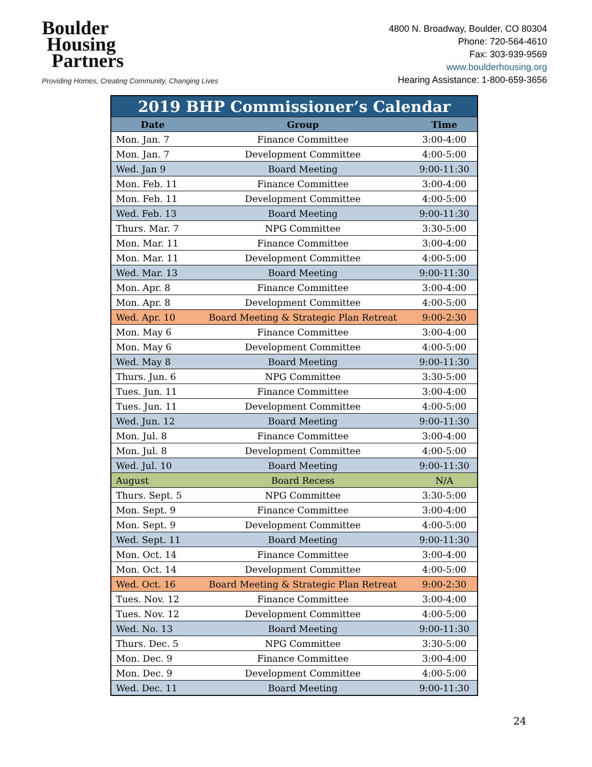Boulder
Housing
Partners
Providing Homes, Creating Community, Changing Lives
4800 N. Broadway, Boulder, CO 80304
Phone: 720-564-4610
Fax: 303-939-9569
www.boulderhousing.org
Hearing Assistance: 1-800-659-3656
| 2019 BHP Commissioner’s Calendar | | |
| Date | Group | Time |
| Mon. Jan. 7 | Finance Committee | 3:00-4:00 |
| Mon. Jan. 7 | Development Committee | 4:00-5:00 |
| Wed. Jan 9 | Board Meeting | 9:00-11:30 |
| Mon. Feb. 11 | Finance Committee | 3:00-4:00 |
| Mon. Feb. 11 | Development Committee | 4:00-5:00 |
| Wed. Feb. 13 | Board Meeting | 9:00-11:30 |
| Thurs. Mar. 7 | NPG Committee | 3:30-5:00 |
| Mon. Mar. 11 | Finance Committee | 3:00-4:00 |
| Mon. Mar. 11 | Development Committee | 4:00-5:00 |
| Wed. Mar. 13 | Board Meeting | 9:00-11:30 |
| Mon. Apr. 8 | Finance Committee | 3:00-4:00 |
| Mon. Apr. 8 | Development Committee | 4:00-5:00 |
| Wed. Apr. 10 | Board Meeting & Strategic Plan Retreat | 9:00-2:30 |
| Mon. May 6 | Finance Committee | 3:00-4:00 |
| Mon. May 6 | Development Committee | 4:00-5:00 |
| Wed. May 8 | Board Meeting | 9:00-11:30 |
| Thurs. Jun. 6 | NPG Committee | 3:30-5:00 |
| Tues. Jun. 11 | Finance Committee | 3:00-4:00 |
| Tues. Jun. 11 | Development Committee | 4:00-5:00 |
| Wed. Jun. 12 | Board Meeting | 9:00-11:30 |
| Mon. Jul. 8 | Finance Committee | 3:00-4:00 |
| Mon. Jul. 8 | Development Committee | 4:00-5:00 |
| Wed. Jul. 10 | Board Meeting | 9:00-11:30 |
| August | Board Recess | N/A |
| Thurs. Sept. 5 | NPG Committee | 3:30-5:00 |
| Mon. Sept. 9 | Finance Committee | 3:00-4:00 |
| Mon. Sept. 9 | Development Committee | 4:00-5:00 |
| Wed. Sept. 11 | Board Meeting | 9:00-11:30 |
| Mon. Oct. 14 | Finance Committee | 3:00-4:00 |
| Mon. Oct. 14 | Development Committee | 4:00-5:00 |
| Wed. Oct. 16 | Board Meeting & Strategic Plan Retreat | 9:00-2:30 |
| Tues. Nov. 12 | Finance Committee | 3:00-4:00 |
| Tues. Nov. 12 | Development Committee | 4:00-5:00 |
| Wed. No. 13 | Board Meeting | 9:00-11:30 |
| Thurs. Dec. 5 | NPG Committee | 3:30-5:00 |
| Mon. Dec. 9 | Finance Committee | 3:00-4:00 |
| Mon. Dec. 9 | Development Committee | 4:00-5:00 |
| Wed. Dec. 11 | Board Meeting | 9:00-11:30 |
24